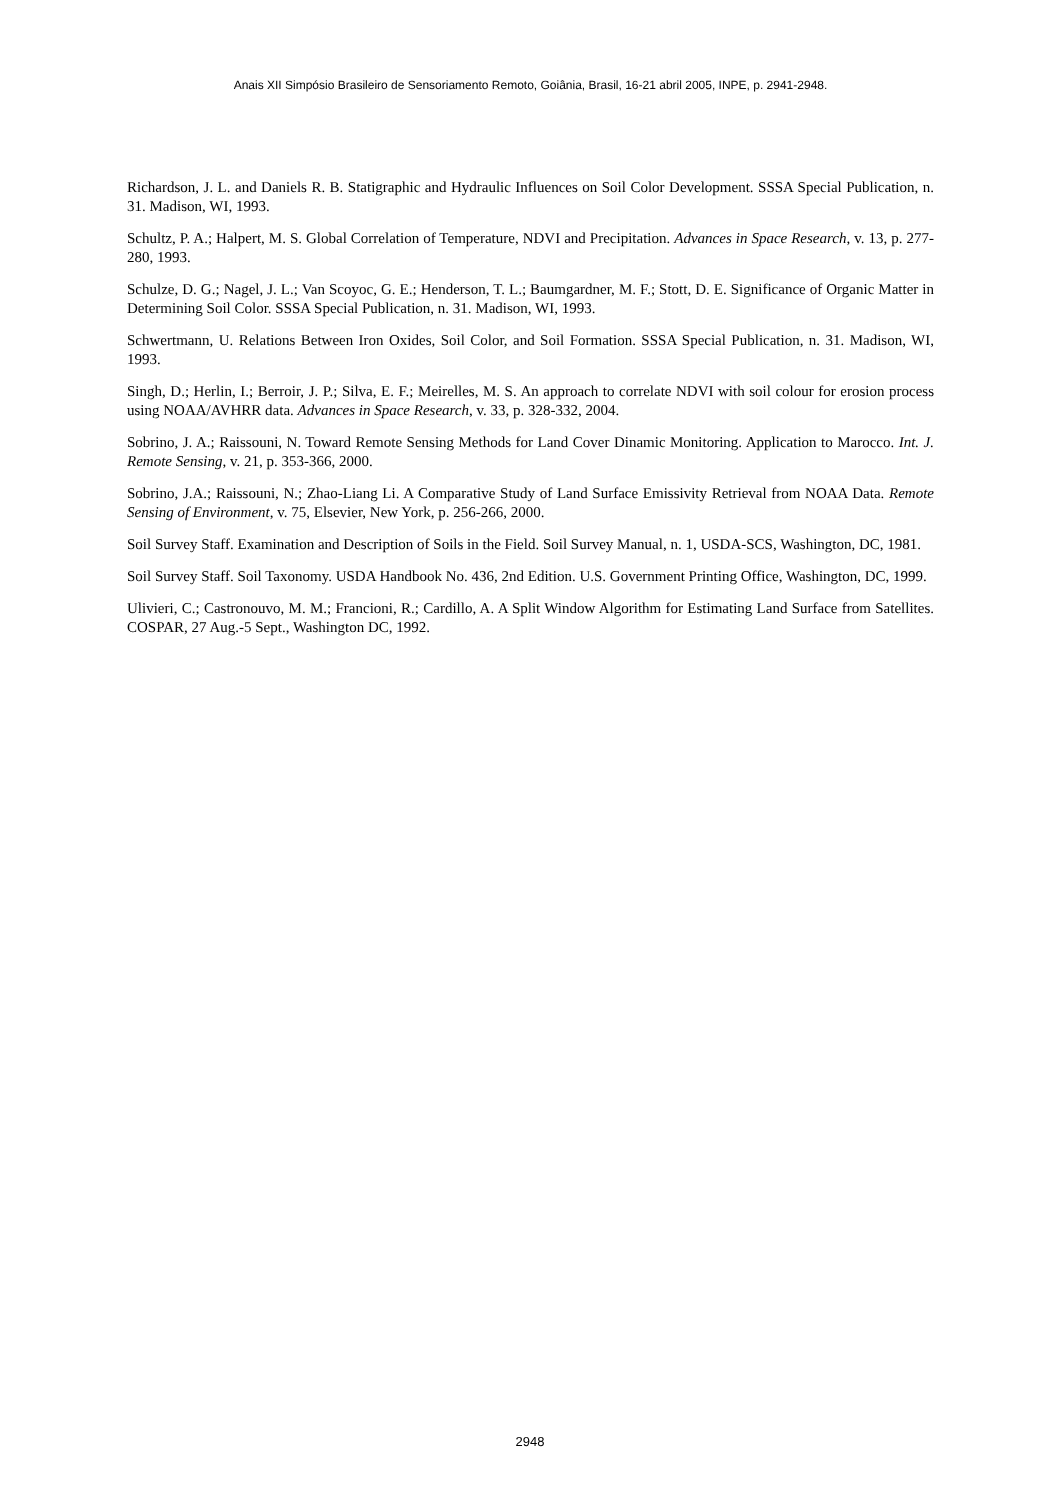Anais XII Simpósio Brasileiro de Sensoriamento Remoto, Goiânia, Brasil, 16-21 abril 2005, INPE, p. 2941-2948.
Richardson, J. L. and Daniels R. B. Statigraphic and Hydraulic Influences on Soil Color Development. SSSA Special Publication, n. 31. Madison, WI, 1993.
Schultz, P. A.; Halpert, M. S. Global Correlation of Temperature, NDVI and Precipitation. Advances in Space Research, v. 13, p. 277-280, 1993.
Schulze, D. G.; Nagel, J. L.; Van Scoyoc, G. E.; Henderson, T. L.; Baumgardner, M. F.; Stott, D. E. Significance of Organic Matter in Determining Soil Color. SSSA Special Publication, n. 31. Madison, WI, 1993.
Schwertmann, U. Relations Between Iron Oxides, Soil Color, and Soil Formation. SSSA Special Publication, n. 31. Madison, WI, 1993.
Singh, D.; Herlin, I.; Berroir, J. P.; Silva, E. F.; Meirelles, M. S. An approach to correlate NDVI with soil colour for erosion process using NOAA/AVHRR data. Advances in Space Research, v. 33, p. 328-332, 2004.
Sobrino, J. A.; Raissouni, N. Toward Remote Sensing Methods for Land Cover Dinamic Monitoring. Application to Marocco. Int. J. Remote Sensing, v. 21, p. 353-366, 2000.
Sobrino, J.A.; Raissouni, N.; Zhao-Liang Li. A Comparative Study of Land Surface Emissivity Retrieval from NOAA Data. Remote Sensing of Environment, v. 75, Elsevier, New York, p. 256-266, 2000.
Soil Survey Staff. Examination and Description of Soils in the Field. Soil Survey Manual, n. 1, USDA-SCS, Washington, DC, 1981.
Soil Survey Staff. Soil Taxonomy. USDA Handbook No. 436, 2nd Edition. U.S. Government Printing Office, Washington, DC, 1999.
Ulivieri, C.; Castronouvo, M. M.; Francioni, R.; Cardillo, A. A Split Window Algorithm for Estimating Land Surface from Satellites. COSPAR, 27 Aug.-5 Sept., Washington DC, 1992.
2948